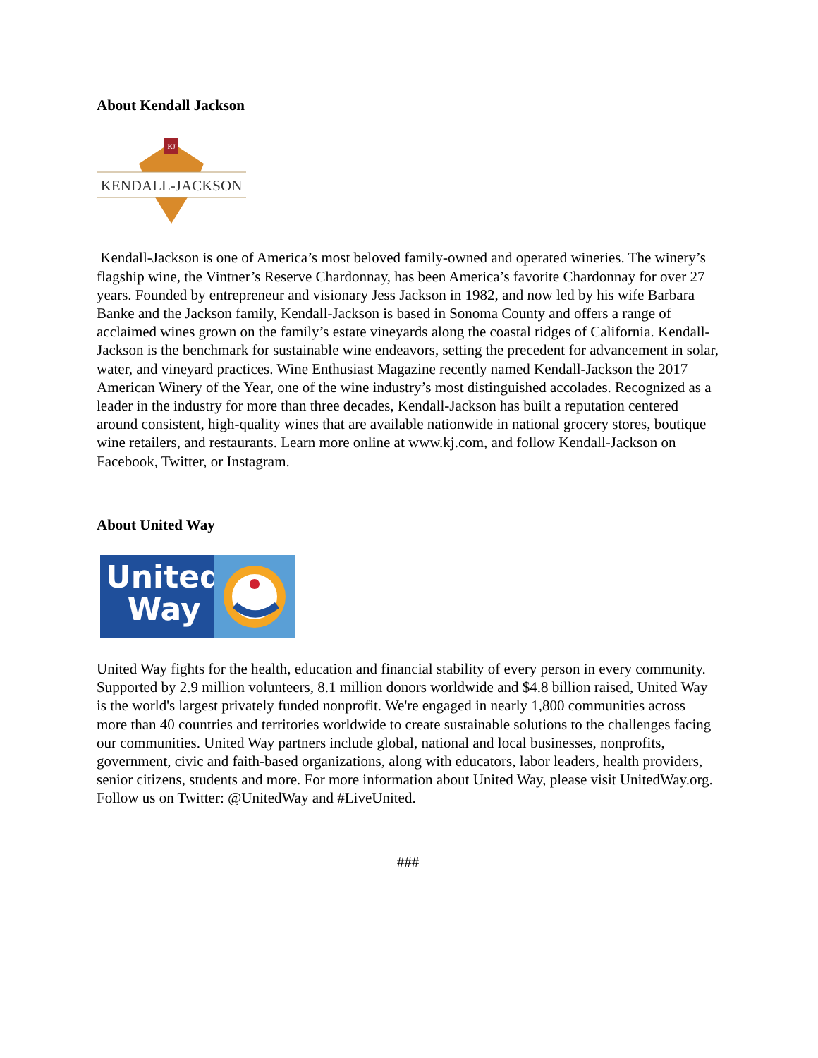About Kendall Jackson
KJ
KENDALL-JACKSON
Kendall-Jackson is one of America’s most beloved family-owned and operated wineries. The winery’s flagship wine, the Vintner’s Reserve Chardonnay, has been America’s favorite Chardonnay for over 27 years. Founded by entrepreneur and visionary Jess Jackson in 1982, and now led by his wife Barbara Banke and the Jackson family, Kendall-Jackson is based in Sonoma County and offers a range of acclaimed wines grown on the family’s estate vineyards along the coastal ridges of California. Kendall-Jackson is the benchmark for sustainable wine endeavors, setting the precedent for advancement in solar, water, and vineyard practices. Wine Enthusiast Magazine recently named Kendall-Jackson the 2017 American Winery of the Year, one of the wine industry’s most distinguished accolades. Recognized as a leader in the industry for more than three decades, Kendall-Jackson has built a reputation centered around consistent, high-quality wines that are available nationwide in national grocery stores, boutique wine retailers, and restaurants. Learn more online at www.kj.com, and follow Kendall-Jackson on Facebook, Twitter, or Instagram.
About United Way
United
Way
United Way fights for the health, education and financial stability of every person in every community. Supported by 2.9 million volunteers, 8.1 million donors worldwide and $4.8 billion raised, United Way is the world's largest privately funded nonprofit. We're engaged in nearly 1,800 communities across more than 40 countries and territories worldwide to create sustainable solutions to the challenges facing our communities. United Way partners include global, national and local businesses, nonprofits, government, civic and faith-based organizations, along with educators, labor leaders, health providers, senior citizens, students and more. For more information about United Way, please visit UnitedWay.org. Follow us on Twitter: @UnitedWay and #LiveUnited.
###